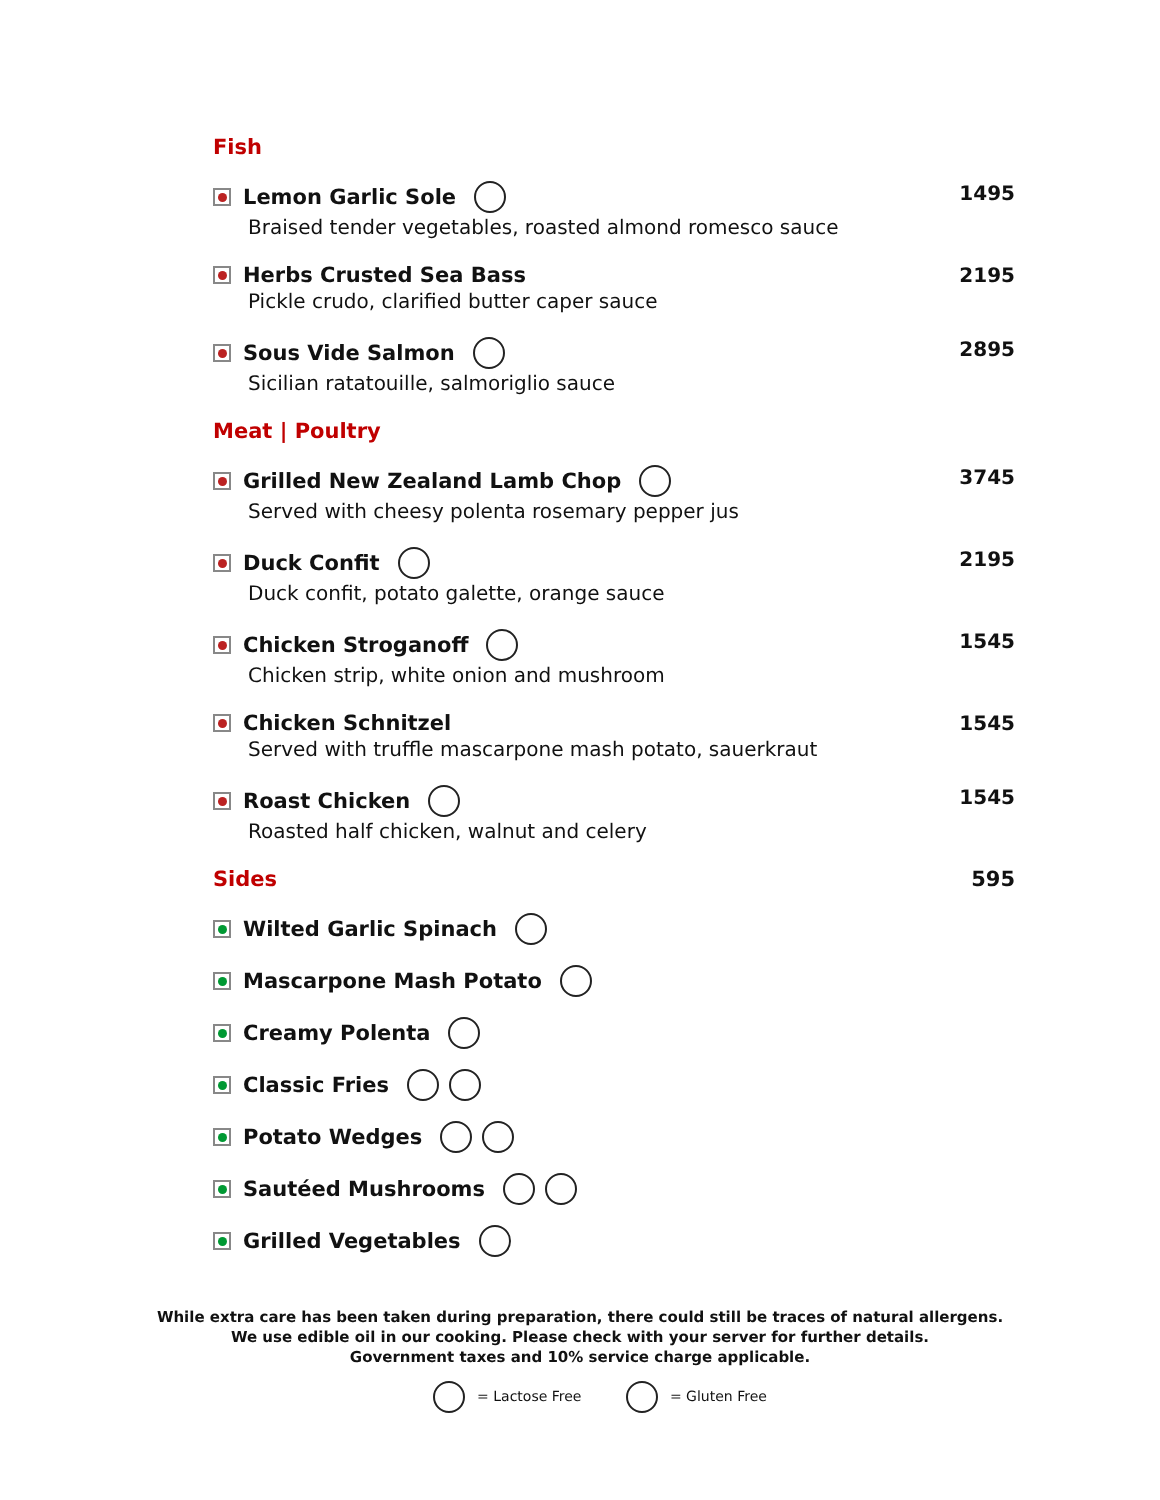Fish
Lemon Garlic Sole
Braised tender vegetables, roasted almond romesco sauce
1495
Herbs Crusted Sea Bass
Pickle crudo, clarified butter caper sauce
2195
Sous Vide Salmon
Sicilian ratatouille, salmoriglio sauce
2895
Meat | Poultry
Grilled New Zealand Lamb Chop
Served with cheesy polenta rosemary pepper jus
3745
Duck Confit
Duck confit, potato galette, orange sauce
2195
Chicken Stroganoff
Chicken strip, white onion and mushroom
1545
Chicken Schnitzel
Served with truffle mascarpone mash potato, sauerkraut
1545
Roast Chicken
Roasted half chicken, walnut and celery
1545
Sides 595
Wilted Garlic Spinach
Mascarpone Mash Potato
Creamy Polenta
Classic Fries
Potato Wedges
Sautéed Mushrooms
Grilled Vegetables
While extra care has been taken during preparation, there could still be traces of natural allergens.
We use edible oil in our cooking. Please check with your server for further details.
Government taxes and 10% service charge applicable.
= Lactose Free = Gluten Free